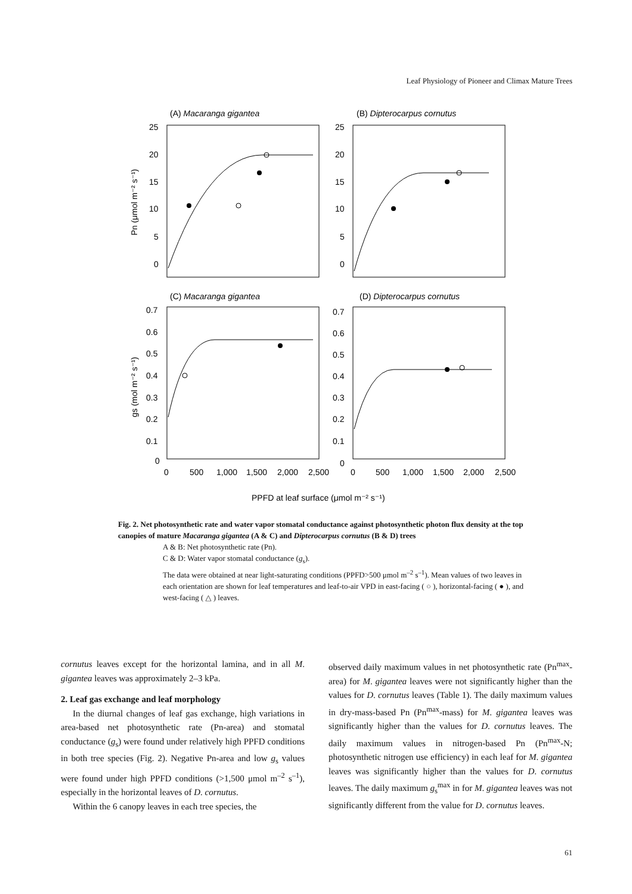Leaf Physiology of Pioneer and Climax Mature Trees
(A) Macaranga gigantea
(B) Dipterocarpus cornutus
25
20
15
10
5
0
25
20
15
10
5
0
Pn (μmol m⁻² s⁻¹)
(C) Macaranga gigantea
(D) Dipterocarpus cornutus
gs (mol m⁻² s⁻¹)
0.7
0.6
0.5
0.4
0.3
0.2
0.1
0
0.7
0.6
0.5
0.4
0.3
0.2
0.1
0
0
500
1,000
1,500
2,000
2,500
0
500
1,000
1,500
2,000
2,500
PPFD at leaf surface (μmol m⁻² s⁻¹)
Fig. 2. Net photosynthetic rate and water vapor stomatal conductance against photosynthetic photon flux density at the top canopies of mature Macaranga gigantea (A & C) and Dipterocarpus cornutus (B & D) trees
A & B: Net photosynthetic rate (Pn).
C & D: Water vapor stomatal conductance (g<sub>s</sub>).
The data were obtained at near light-saturating conditions (PPFD>500 μmol m<sup>–2</sup> s<sup>–1</sup>). Mean values of two leaves in each orientation are shown for leaf temperatures and leaf-to-air VPD in east-facing ( ○ ), horizontal-facing ( ● ), and west-facing ( △ ) leaves.
cornutus leaves except for the horizontal lamina, and in all M. gigantea leaves was approximately 2–3 kPa.
2. Leaf gas exchange and leaf morphology
In the diurnal changes of leaf gas exchange, high variations in area-based net photosynthetic rate (Pn-area) and stomatal conductance (g<sub>s</sub>) were found under relatively high PPFD conditions in both tree species (Fig. 2). Negative Pn-area and low g<sub>s</sub> values were found under high PPFD conditions (>1,500 μmol m<sup>–2</sup> s<sup>–1</sup>), especially in the horizontal leaves of D. cornutus.
Within the 6 canopy leaves in each tree species, the
observed daily maximum values in net photosynthetic rate (Pn<sup>max</sup>-area) for M. gigantea leaves were not significantly higher than the values for D. cornutus leaves (Table 1). The daily maximum values in dry-mass-based Pn (Pn<sup>max</sup>-mass) for M. gigantea leaves was significantly higher than the values for D. cornutus leaves. The daily maximum values in nitrogen-based Pn (Pn<sup>max</sup>-N; photosynthetic nitrogen use efficiency) in each leaf for M. gigantea leaves was significantly higher than the values for D. cornutus leaves. The daily maximum g<sub>s</sub><sup>max</sup> in for M. gigantea leaves was not significantly different from the value for D. cornutus leaves.
61